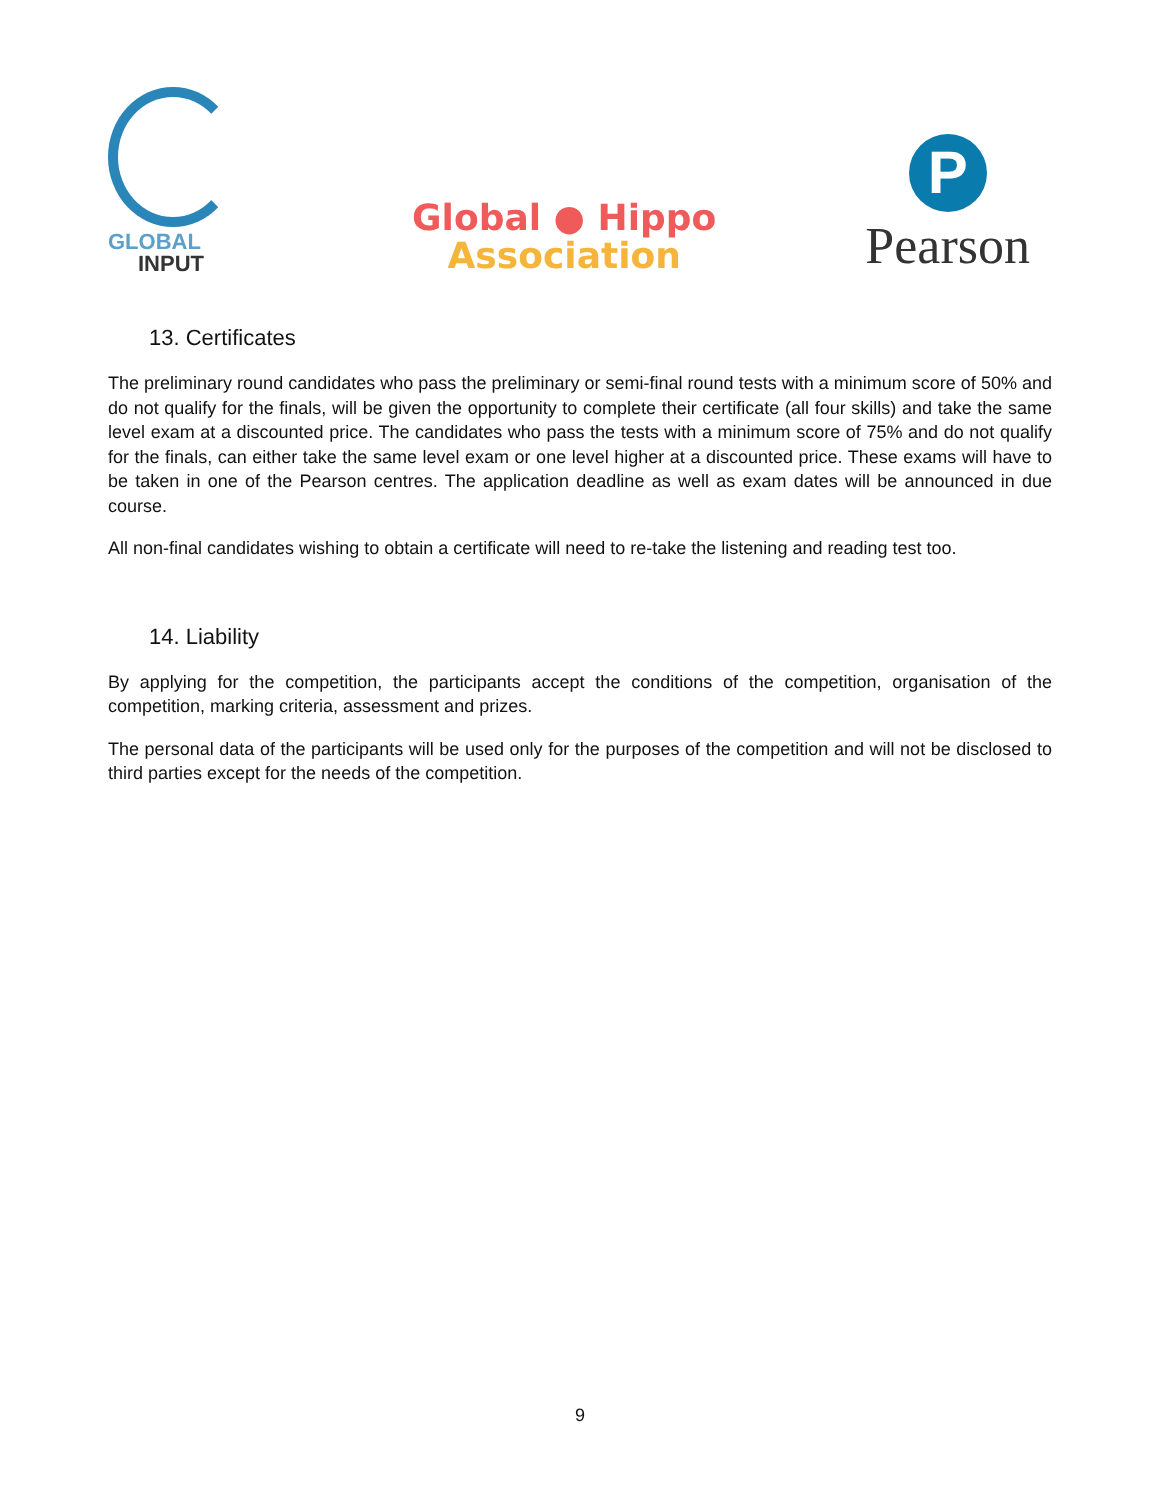GLOBAL
INPUT
Global ● Hippo
Association
P
Pearson
13. Certificates
The preliminary round candidates who pass the preliminary or semi-final round tests with a minimum score of 50% and do not qualify for the finals, will be given the opportunity to complete their certificate (all four skills) and take the same level exam at a discounted price. The candidates who pass the tests with a minimum score of 75% and do not qualify for the finals, can either take the same level exam or one level higher at a discounted price. These exams will have to be taken in one of the Pearson centres. The application deadline as well as exam dates will be announced in due course.
All non-final candidates wishing to obtain a certificate will need to re-take the listening and reading test too.
14. Liability
By applying for the competition, the participants accept the conditions of the competition, organisation of the competition, marking criteria, assessment and prizes.
The personal data of the participants will be used only for the purposes of the competition and will not be disclosed to third parties except for the needs of the competition.
9